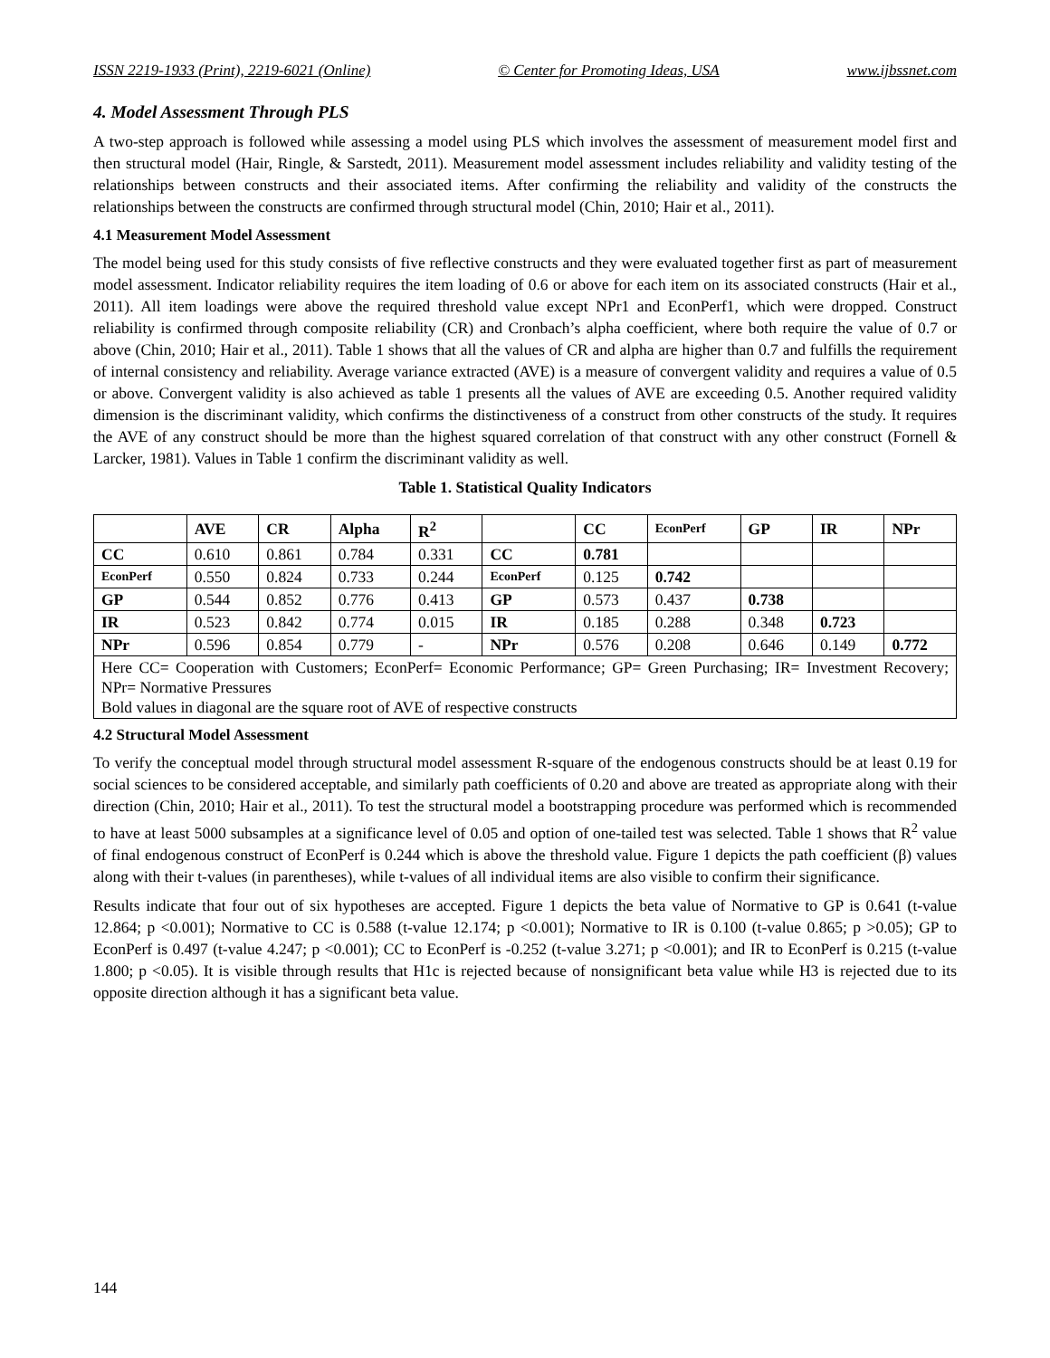ISSN 2219-1933 (Print), 2219-6021 (Online) © Center for Promoting Ideas, USA www.ijbssnet.com
4. Model Assessment Through PLS
A two-step approach is followed while assessing a model using PLS which involves the assessment of measurement model first and then structural model (Hair, Ringle, & Sarstedt, 2011). Measurement model assessment includes reliability and validity testing of the relationships between constructs and their associated items. After confirming the reliability and validity of the constructs the relationships between the constructs are confirmed through structural model (Chin, 2010; Hair et al., 2011).
4.1 Measurement Model Assessment
The model being used for this study consists of five reflective constructs and they were evaluated together first as part of measurement model assessment. Indicator reliability requires the item loading of 0.6 or above for each item on its associated constructs (Hair et al., 2011). All item loadings were above the required threshold value except NPr1 and EconPerf1, which were dropped. Construct reliability is confirmed through composite reliability (CR) and Cronbach’s alpha coefficient, where both require the value of 0.7 or above (Chin, 2010; Hair et al., 2011). Table 1 shows that all the values of CR and alpha are higher than 0.7 and fulfills the requirement of internal consistency and reliability. Average variance extracted (AVE) is a measure of convergent validity and requires a value of 0.5 or above. Convergent validity is also achieved as table 1 presents all the values of AVE are exceeding 0.5. Another required validity dimension is the discriminant validity, which confirms the distinctiveness of a construct from other constructs of the study. It requires the AVE of any construct should be more than the highest squared correlation of that construct with any other construct (Fornell & Larcker, 1981). Values in Table 1 confirm the discriminant validity as well.
Table 1. Statistical Quality Indicators
| | AVE | CR | Alpha | R<sup>2</sup> | | CC | EconPerf | GP | IR | NPr |
| --- | --- | --- | --- | --- | --- | --- | --- | --- | --- | --- |
| CC | 0.610 | 0.861 | 0.784 | 0.331 | CC | 0.781 | | | | |
| EconPerf | 0.550 | 0.824 | 0.733 | 0.244 | EconPerf | 0.125 | 0.742 | | | |
| GP | 0.544 | 0.852 | 0.776 | 0.413 | GP | 0.573 | 0.437 | 0.738 | | |
| IR | 0.523 | 0.842 | 0.774 | 0.015 | IR | 0.185 | 0.288 | 0.348 | 0.723 | |
| NPr | 0.596 | 0.854 | 0.779 | - | NPr | 0.576 | 0.208 | 0.646 | 0.149 | 0.772 |
| Here CC= Cooperation with Customers; EconPerf= Economic Performance; GP= Green Purchasing; IR= Investment Recovery; NPr= Normative Pressures Bold values in diagonal are the square root of AVE of respective constructs | | | | | | | | | | |
4.2 Structural Model Assessment
To verify the conceptual model through structural model assessment R-square of the endogenous constructs should be at least 0.19 for social sciences to be considered acceptable, and similarly path coefficients of 0.20 and above are treated as appropriate along with their direction (Chin, 2010; Hair et al., 2011). To test the structural model a bootstrapping procedure was performed which is recommended to have at least 5000 subsamples at a significance level of 0.05 and option of one-tailed test was selected. Table 1 shows that R<sup>2</sup> value of final endogenous construct of EconPerf is 0.244 which is above the threshold value. Figure 1 depicts the path coefficient (β) values along with their t-values (in parentheses), while t-values of all individual items are also visible to confirm their significance.
Results indicate that four out of six hypotheses are accepted. Figure 1 depicts the beta value of Normative to GP is 0.641 (t-value 12.864; p <0.001); Normative to CC is 0.588 (t-value 12.174; p <0.001); Normative to IR is 0.100 (t-value 0.865; p >0.05); GP to EconPerf is 0.497 (t-value 4.247; p <0.001); CC to EconPerf is -0.252 (t-value 3.271; p <0.001); and IR to EconPerf is 0.215 (t-value 1.800; p <0.05). It is visible through results that H1c is rejected because of nonsignificant beta value while H3 is rejected due to its opposite direction although it has a significant beta value.
144